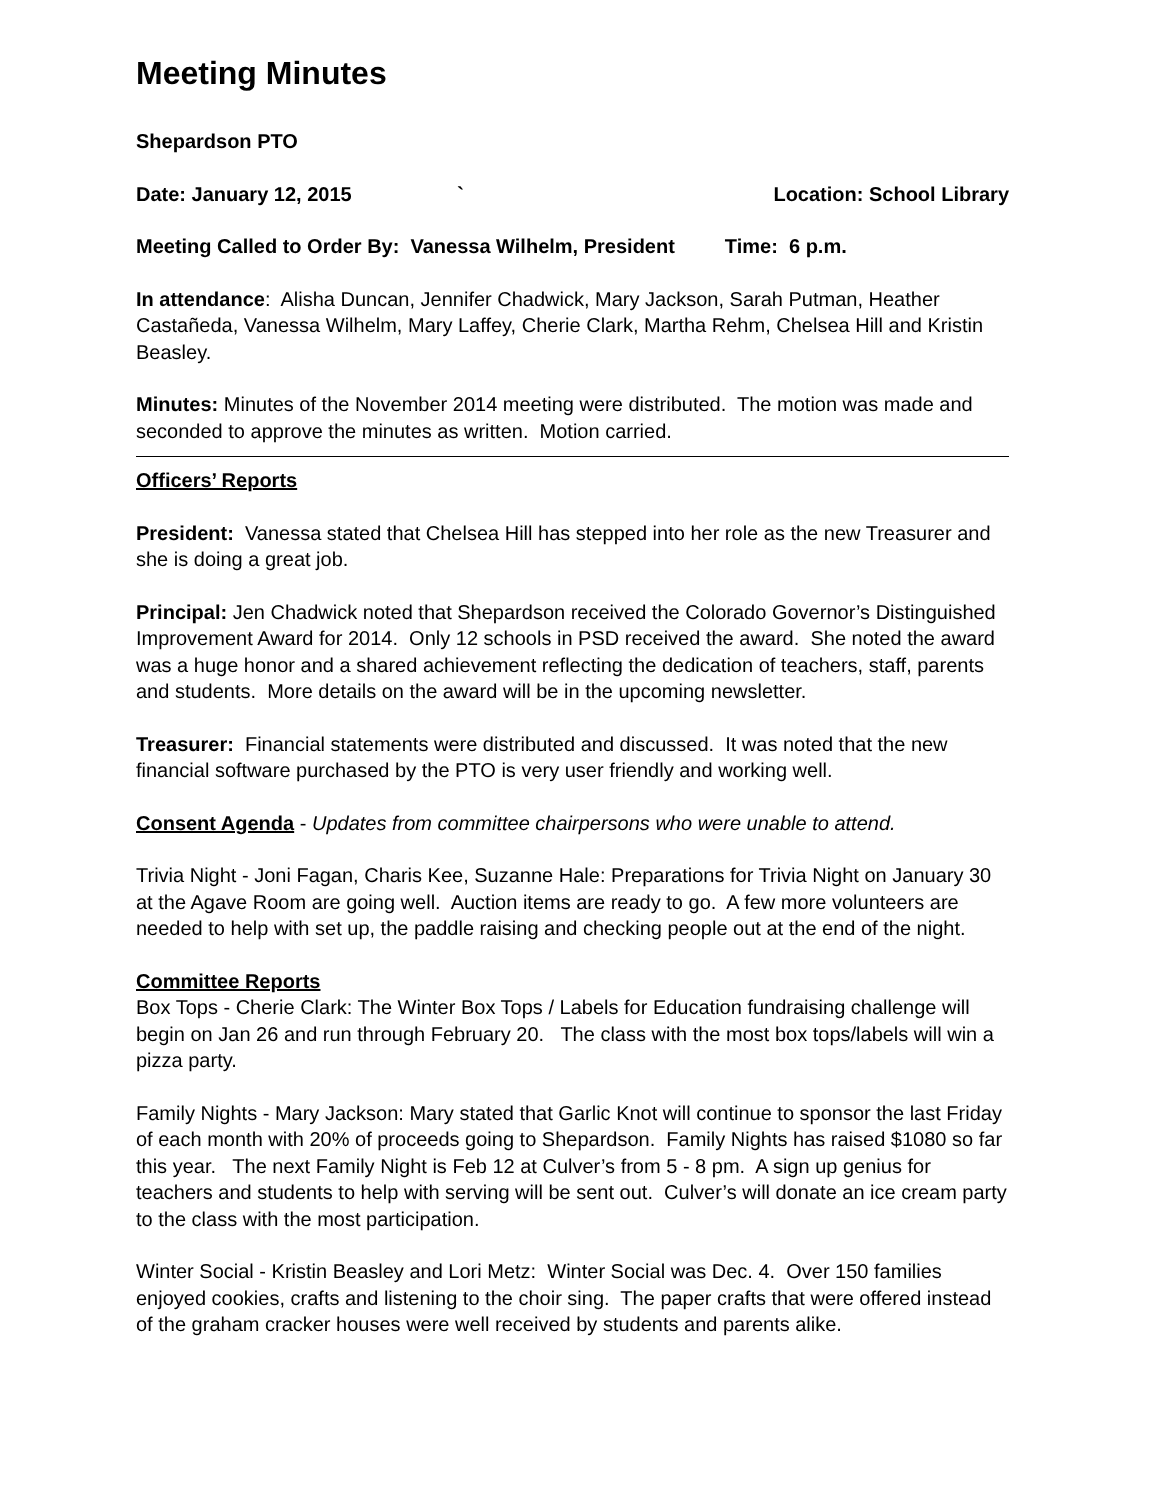Meeting Minutes
Shepardson PTO
Date: January 12, 2015 ` Location: School Library
Meeting Called to Order By: Vanessa Wilhelm, President Time: 6 p.m.
In attendance: Alisha Duncan, Jennifer Chadwick, Mary Jackson, Sarah Putman, Heather Castañeda, Vanessa Wilhelm, Mary Laffey, Cherie Clark, Martha Rehm, Chelsea Hill and Kristin Beasley.
Minutes: Minutes of the November 2014 meeting were distributed. The motion was made and seconded to approve the minutes as written. Motion carried.
Officers’ Reports
President: Vanessa stated that Chelsea Hill has stepped into her role as the new Treasurer and she is doing a great job.
Principal: Jen Chadwick noted that Shepardson received the Colorado Governor’s Distinguished Improvement Award for 2014. Only 12 schools in PSD received the award. She noted the award was a huge honor and a shared achievement reflecting the dedication of teachers, staff, parents and students. More details on the award will be in the upcoming newsletter.
Treasurer: Financial statements were distributed and discussed. It was noted that the new financial software purchased by the PTO is very user friendly and working well.
Consent Agenda - Updates from committee chairpersons who were unable to attend.
Trivia Night - Joni Fagan, Charis Kee, Suzanne Hale: Preparations for Trivia Night on January 30 at the Agave Room are going well. Auction items are ready to go. A few more volunteers are needed to help with set up, the paddle raising and checking people out at the end of the night.
Committee Reports
Box Tops - Cherie Clark: The Winter Box Tops / Labels for Education fundraising challenge will begin on Jan 26 and run through February 20. The class with the most box tops/labels will win a pizza party.
Family Nights - Mary Jackson: Mary stated that Garlic Knot will continue to sponsor the last Friday of each month with 20% of proceeds going to Shepardson. Family Nights has raised $1080 so far this year. The next Family Night is Feb 12 at Culver’s from 5 - 8 pm. A sign up genius for teachers and students to help with serving will be sent out. Culver’s will donate an ice cream party to the class with the most participation.
Winter Social - Kristin Beasley and Lori Metz: Winter Social was Dec. 4. Over 150 families enjoyed cookies, crafts and listening to the choir sing. The paper crafts that were offered instead of the graham cracker houses were well received by students and parents alike.